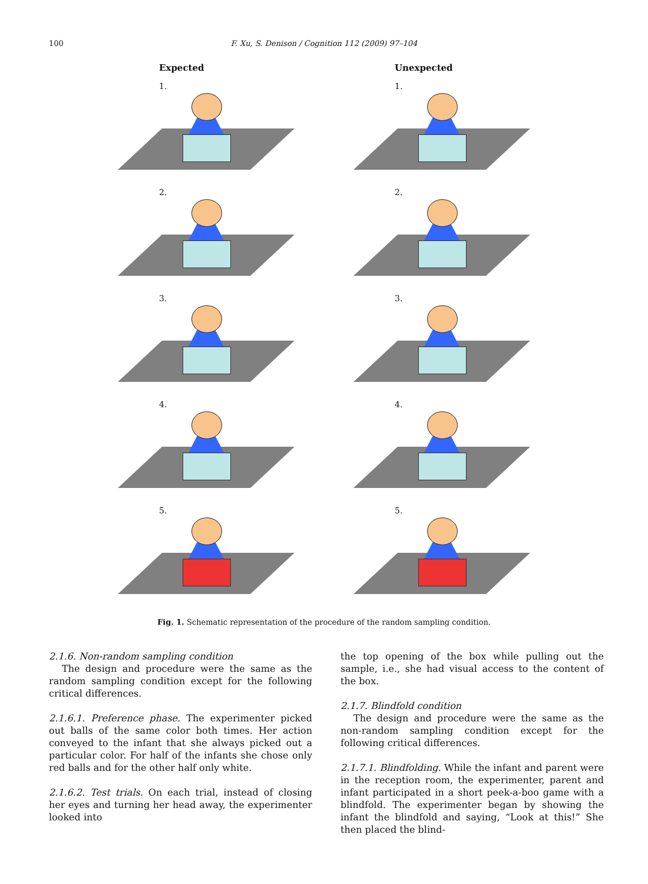100
F. Xu, S. Denison / Cognition 112 (2009) 97–104
Expected
1.
2.
3.
4.
5.
Unexpected
1.
2.
3.
4.
5.
Fig. 1. Schematic representation of the procedure of the random sampling condition.
2.1.6. Non-random sampling condition
The design and procedure were the same as the random sampling condition except for the following critical differences.
2.1.6.1. Preference phase. The experimenter picked out balls of the same color both times. Her action conveyed to the infant that she always picked out a particular color. For half of the infants she chose only red balls and for the other half only white.
2.1.6.2. Test trials. On each trial, instead of closing her eyes and turning her head away, the experimenter looked into
the top opening of the box while pulling out the sample, i.e., she had visual access to the content of the box.
2.1.7. Blindfold condition
The design and procedure were the same as the non-random sampling condition except for the following critical differences.
2.1.7.1. Blindfolding. While the infant and parent were in the reception room, the experimenter, parent and infant participated in a short peek-a-boo game with a blindfold. The experimenter began by showing the infant the blindfold and saying, “Look at this!” She then placed the blind-